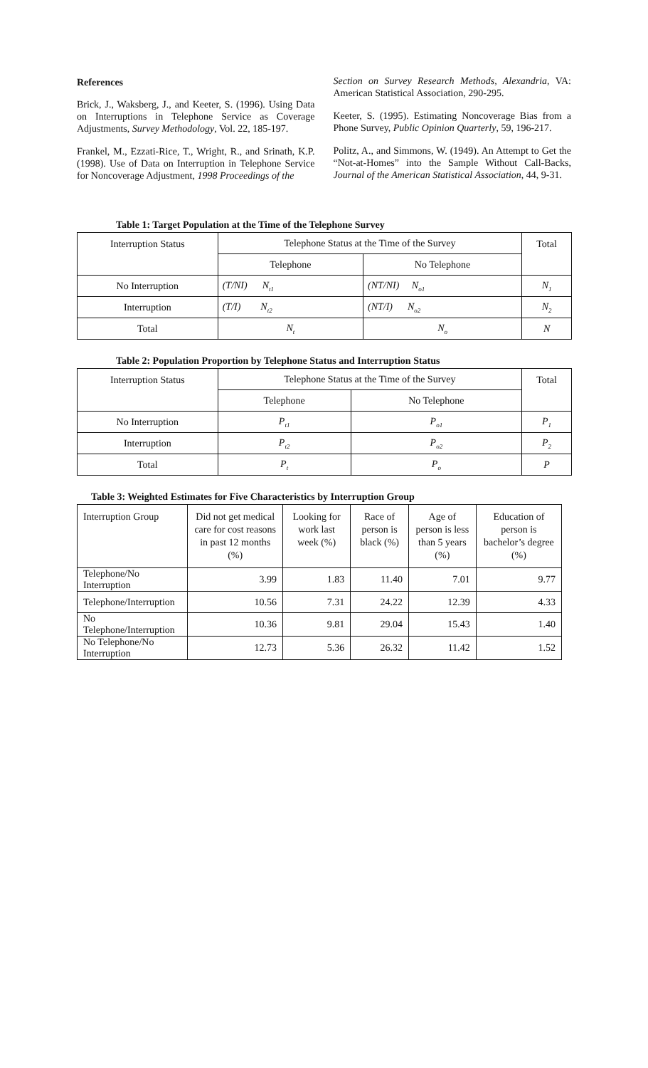References
Brick, J., Waksberg, J., and Keeter, S. (1996). Using Data on Interruptions in Telephone Service as Coverage Adjustments, Survey Methodology, Vol. 22, 185-197.
Frankel, M., Ezzati-Rice, T., Wright, R., and Srinath, K.P. (1998). Use of Data on Interruption in Telephone Service for Noncoverage Adjustment, 1998 Proceedings of the
Section on Survey Research Methods, Alexandria, VA: American Statistical Association, 290-295.
Keeter, S. (1995). Estimating Noncoverage Bias from a Phone Survey, Public Opinion Quarterly, 59, 196-217.
Politz, A., and Simmons, W. (1949). An Attempt to Get the “Not-at-Homes” into the Sample Without Call-Backs, Journal of the American Statistical Association, 44, 9-31.
Table 1: Target Population at the Time of the Telephone Survey
| Interruption Status | Telephone Status at the Time of the Survey | | Total |
| --- | --- | --- | --- |
| | Telephone | No Telephone | |
| No Interruption | (T/NI) N<sub>t1</sub> | (NT/NI) N<sub>o1</sub> | N<sub>1</sub> |
| Interruption | (T/I) N<sub>t2</sub> | (NT/I) N<sub>o2</sub> | N<sub>2</sub> |
| Total | N<sub>t</sub> | N<sub>o</sub> | N |
Table 2: Population Proportion by Telephone Status and Interruption Status
| Interruption Status | Telephone Status at the Time of the Survey | | Total |
| --- | --- | --- | --- |
| | Telephone | No Telephone | |
| No Interruption | P<sub>t1</sub> | P<sub>o1</sub> | P<sub>1</sub> |
| Interruption | P<sub>t2</sub> | P<sub>o2</sub> | P<sub>2</sub> |
| Total | P<sub>t</sub> | P<sub>o</sub> | P |
Table 3: Weighted Estimates for Five Characteristics by Interruption Group
| Interruption Group | Did not get medical care for cost reasons in past 12 months (%) | Looking for work last week (%) | Race of person is black (%) | Age of person is less than 5 years (%) | Education of person is bachelor’s degree (%) |
| --- | --- | --- | --- | --- | --- |
| Telephone/No Interruption | 3.99 | 1.83 | 11.40 | 7.01 | 9.77 |
| Telephone/Interruption | 10.56 | 7.31 | 24.22 | 12.39 | 4.33 |
| No Telephone/Interruption | 10.36 | 9.81 | 29.04 | 15.43 | 1.40 |
| No Telephone/No Interruption | 12.73 | 5.36 | 26.32 | 11.42 | 1.52 |